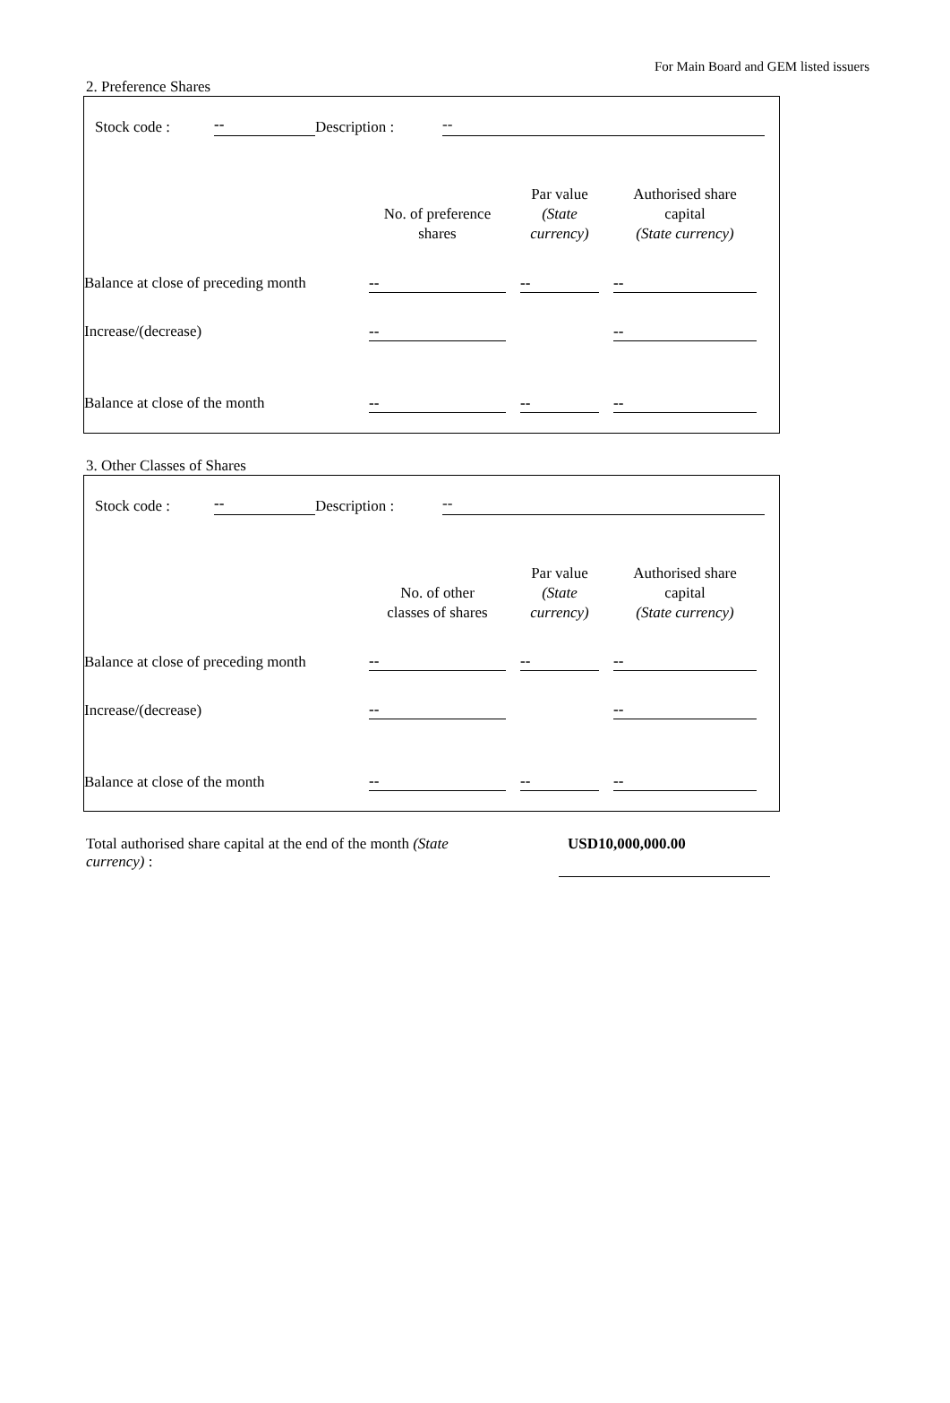For Main Board and GEM listed issuers
2. Preference Shares
Stock code : -- Description : --
| | No. of preference shares | | Par value (State currency) | | Authorised share capital (State currency) |
| --- | --- | --- | --- | --- | --- |
| Balance at close of preceding month | -- | | -- | | -- |
| Increase/(decrease) | -- | | | | -- |
| Balance at close of the month | -- | | -- | | -- |
3. Other Classes of Shares
Stock code : -- Description : --
| | No. of other classes of shares | | Par value (State currency) | | Authorised share capital (State currency) |
| --- | --- | --- | --- | --- | --- |
| Balance at close of preceding month | -- | | -- | | -- |
| Increase/(decrease) | -- | | | | -- |
| Balance at close of the month | -- | | -- | | -- |
Total authorised share capital at the end of the month (State currency) :
USD10,000,000.00